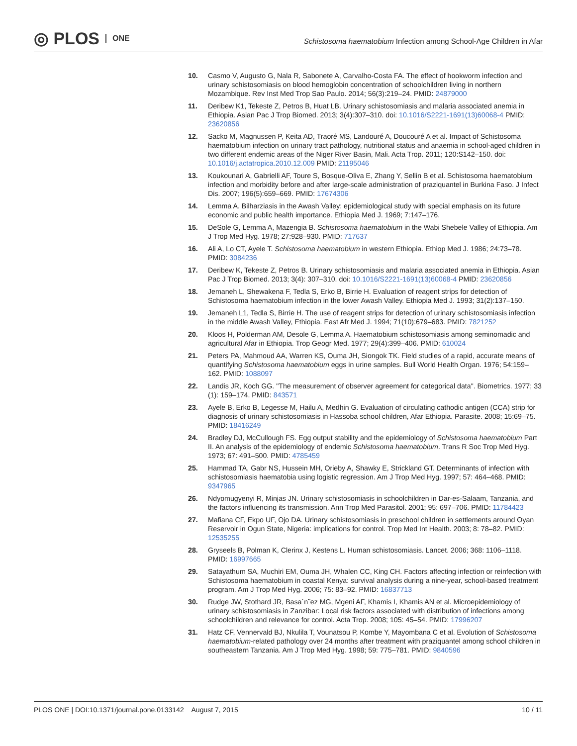◎ PLOS ONE
Schistosoma haematobium Infection among School-Age Children in Afar
10. Casmo V, Augusto G, Nala R, Sabonete A, Carvalho-Costa FA. The effect of hookworm infection and urinary schistosomiasis on blood hemoglobin concentration of schoolchildren living in northern Mozambique. Rev Inst Med Trop Sao Paulo. 2014; 56(3):219–24. PMID: 24879000
11. Deribew K1, Tekeste Z, Petros B, Huat LB. Urinary schistosomiasis and malaria associated anemia in Ethiopia. Asian Pac J Trop Biomed. 2013; 3(4):307–310. doi: 10.1016/S2221-1691(13)60068-4 PMID: 23620856
12. Sacko M, Magnussen P, Keita AD, Traoré MS, Landouré A, Doucouré A et al. Impact of Schistosoma haematobium infection on urinary tract pathology, nutritional status and anaemia in school-aged children in two different endemic areas of the Niger River Basin, Mali. Acta Trop. 2011; 120:S142–150. doi: 10.1016/j.actatropica.2010.12.009 PMID: 21195046
13. Koukounari A, Gabrielli AF, Toure S, Bosque-Oliva E, Zhang Y, Sellin B et al. Schistosoma haematobium infection and morbidity before and after large-scale administration of praziquantel in Burkina Faso. J Infect Dis. 2007; 196(5):659–669. PMID: 17674306
14. Lemma A. Bilharziasis in the Awash Valley: epidemiological study with special emphasis on its future economic and public health importance. Ethiopia Med J. 1969; 7:147–176.
15. DeSole G, Lemma A, Mazengia B. Schistosoma haematobium in the Wabi Shebele Valley of Ethiopia. Am J Trop Med Hyg. 1978; 27:928–930. PMID: 717637
16. Ali A, Lo CT, Ayele T. Schistosoma haematobium in western Ethiopia. Ethiop Med J. 1986; 24:73–78. PMID: 3084236
17. Deribew K, Tekeste Z, Petros B. Urinary schistosomiasis and malaria associated anemia in Ethiopia. Asian Pac J Trop Biomed. 2013; 3(4): 307–310. doi: 10.1016/S2221-1691(13)60068-4 PMID: 23620856
18. Jemaneh L, Shewakena F, Tedla S, Erko B, Birrie H. Evaluation of reagent strips for detection of Schistosoma haematobium infection in the lower Awash Valley. Ethiopia Med J. 1993; 31(2):137–150.
19. Jemaneh L1, Tedla S, Birrie H. The use of reagent strips for detection of urinary schistosomiasis infection in the middle Awash Valley, Ethiopia. East Afr Med J. 1994; 71(10):679–683. PMID: 7821252
20. Kloos H, Polderman AM, Desole G, Lemma A. Haematobium schistosomiasis among seminomadic and agricultural Afar in Ethiopia. Trop Geogr Med. 1977; 29(4):399–406. PMID: 610024
21. Peters PA, Mahmoud AA, Warren KS, Ouma JH, Siongok TK. Field studies of a rapid, accurate means of quantifying Schistosoma haematobium eggs in urine samples. Bull World Health Organ. 1976; 54:159–162. PMID: 1088097
22. Landis JR, Koch GG. "The measurement of observer agreement for categorical data". Biometrics. 1977; 33 (1): 159–174. PMID: 843571
23. Ayele B, Erko B, Legesse M, Hailu A, Medhin G. Evaluation of circulating cathodic antigen (CCA) strip for diagnosis of urinary schistosomiasis in Hassoba school children, Afar Ethiopia. Parasite. 2008; 15:69–75. PMID: 18416249
24. Bradley DJ, McCullough FS. Egg output stability and the epidemiology of Schistosoma haematobium Part II. An analysis of the epidemiology of endemic Schistosoma haematobium. Trans R Soc Trop Med Hyg. 1973; 67: 491–500. PMID: 4785459
25. Hammad TA, Gabr NS, Hussein MH, Orieby A, Shawky E, Strickland GT. Determinants of infection with schistosomiasis haematobia using logistic regression. Am J Trop Med Hyg. 1997; 57: 464–468. PMID: 9347965
26. Ndyomugyenyi R, Minjas JN. Urinary schistosomiasis in schoolchildren in Dar-es-Salaam, Tanzania, and the factors influencing its transmission. Ann Trop Med Parasitol. 2001; 95: 697–706. PMID: 11784423
27. Mafiana CF, Ekpo UF, Ojo DA. Urinary schistosomiasis in preschool children in settlements around Oyan Reservoir in Ogun State, Nigeria: implications for control. Trop Med Int Health. 2003; 8: 78–82. PMID: 12535255
28. Gryseels B, Polman K, Clerinx J, Kestens L. Human schistosomiasis. Lancet. 2006; 368: 1106–1118. PMID: 16997665
29. Satayathum SA, Muchiri EM, Ouma JH, Whalen CC, King CH. Factors affecting infection or reinfection with Schistosoma haematobium in coastal Kenya: survival analysis during a nine-year, school-based treatment program. Am J Trop Med Hyg. 2006; 75: 83–92. PMID: 16837713
30. Rudge JW, Stothard JR, Basa´n˜ez MG, Mgeni AF, Khamis I, Khamis AN et al. Microepidemiology of urinary schistosomiasis in Zanzibar: Local risk factors associated with distribution of infections among schoolchildren and relevance for control. Acta Trop. 2008; 105: 45–54. PMID: 17996207
31. Hatz CF, Vennervald BJ, Nkulila T, Vounatsou P, Kombe Y, Mayombana C et al. Evolution of Schistosoma haematobium-related pathology over 24 months after treatment with praziquantel among school children in southeastern Tanzania. Am J Trop Med Hyg. 1998; 59: 775–781. PMID: 9840596
PLOS ONE | DOI:10.1371/journal.pone.0133142 August 7, 2015
10 / 11